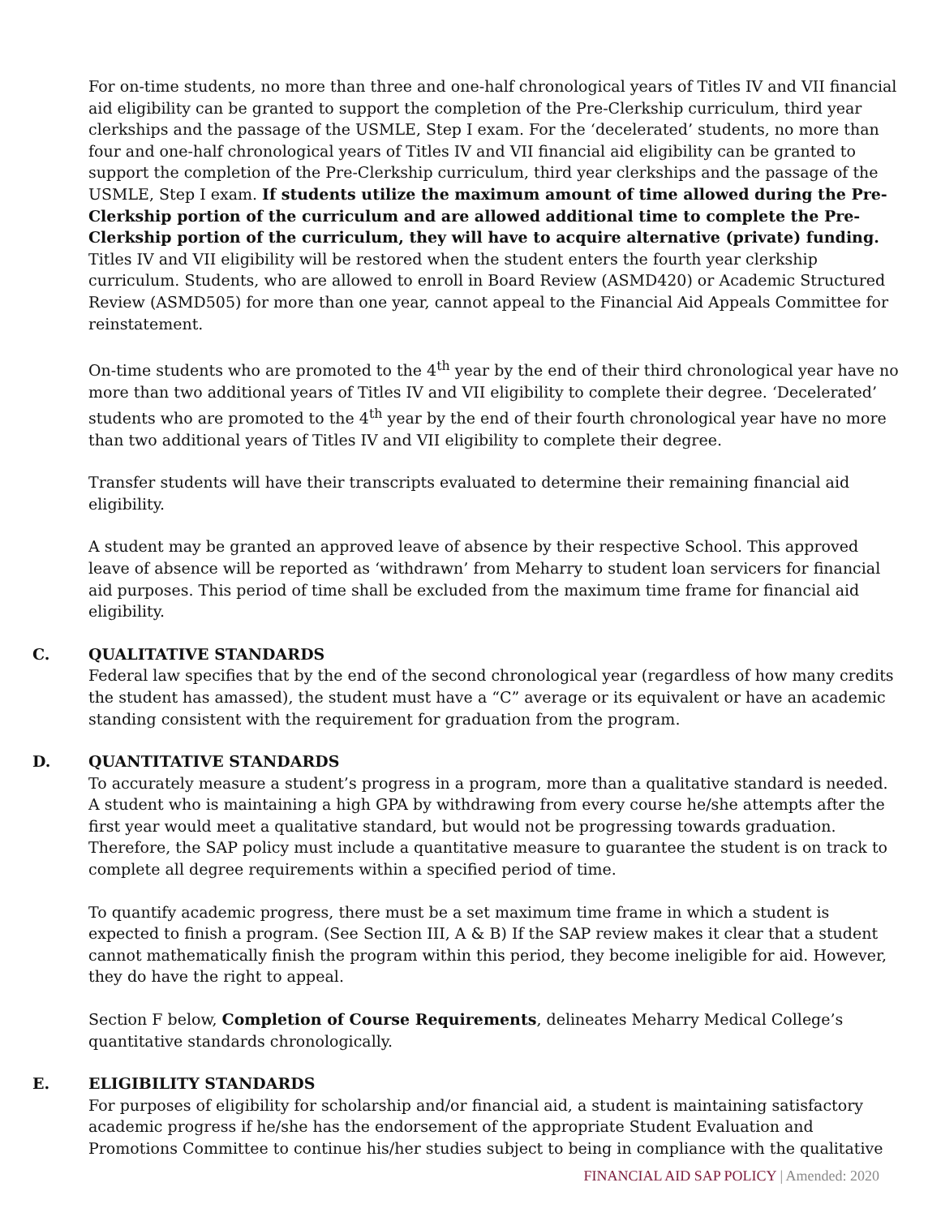For on-time students, no more than three and one-half chronological years of Titles IV and VII financial aid eligibility can be granted to support the completion of the Pre-Clerkship curriculum, third year clerkships and the passage of the USMLE, Step I exam. For the ‘decelerated’ students, no more than four and one-half chronological years of Titles IV and VII financial aid eligibility can be granted to support the completion of the Pre-Clerkship curriculum, third year clerkships and the passage of the USMLE, Step I exam. If students utilize the maximum amount of time allowed during the Pre-Clerkship portion of the curriculum and are allowed additional time to complete the Pre-Clerkship portion of the curriculum, they will have to acquire alternative (private) funding. Titles IV and VII eligibility will be restored when the student enters the fourth year clerkship curriculum. Students, who are allowed to enroll in Board Review (ASMD420) or Academic Structured Review (ASMD505) for more than one year, cannot appeal to the Financial Aid Appeals Committee for reinstatement.
On-time students who are promoted to the 4<sup>th</sup> year by the end of their third chronological year have no more than two additional years of Titles IV and VII eligibility to complete their degree. ‘Decelerated’ students who are promoted to the 4<sup>th</sup> year by the end of their fourth chronological year have no more than two additional years of Titles IV and VII eligibility to complete their degree.
Transfer students will have their transcripts evaluated to determine their remaining financial aid eligibility.
A student may be granted an approved leave of absence by their respective School. This approved leave of absence will be reported as ‘withdrawn’ from Meharry to student loan servicers for financial aid purposes. This period of time shall be excluded from the maximum time frame for financial aid eligibility.
C. QUALITATIVE STANDARDS
Federal law specifies that by the end of the second chronological year (regardless of how many credits the student has amassed), the student must have a “C” average or its equivalent or have an academic standing consistent with the requirement for graduation from the program.
D. QUANTITATIVE STANDARDS
To accurately measure a student’s progress in a program, more than a qualitative standard is needed. A student who is maintaining a high GPA by withdrawing from every course he/she attempts after the first year would meet a qualitative standard, but would not be progressing towards graduation. Therefore, the SAP policy must include a quantitative measure to guarantee the student is on track to complete all degree requirements within a specified period of time.
To quantify academic progress, there must be a set maximum time frame in which a student is expected to finish a program. (See Section III, A & B) If the SAP review makes it clear that a student cannot mathematically finish the program within this period, they become ineligible for aid. However, they do have the right to appeal.
Section F below, Completion of Course Requirements, delineates Meharry Medical College’s quantitative standards chronologically.
E. ELIGIBILITY STANDARDS
For purposes of eligibility for scholarship and/or financial aid, a student is maintaining satisfactory academic progress if he/she has the endorsement of the appropriate Student Evaluation and Promotions Committee to continue his/her studies subject to being in compliance with the qualitative
FINANCIAL AID SAP POLICY | Amended: 2020